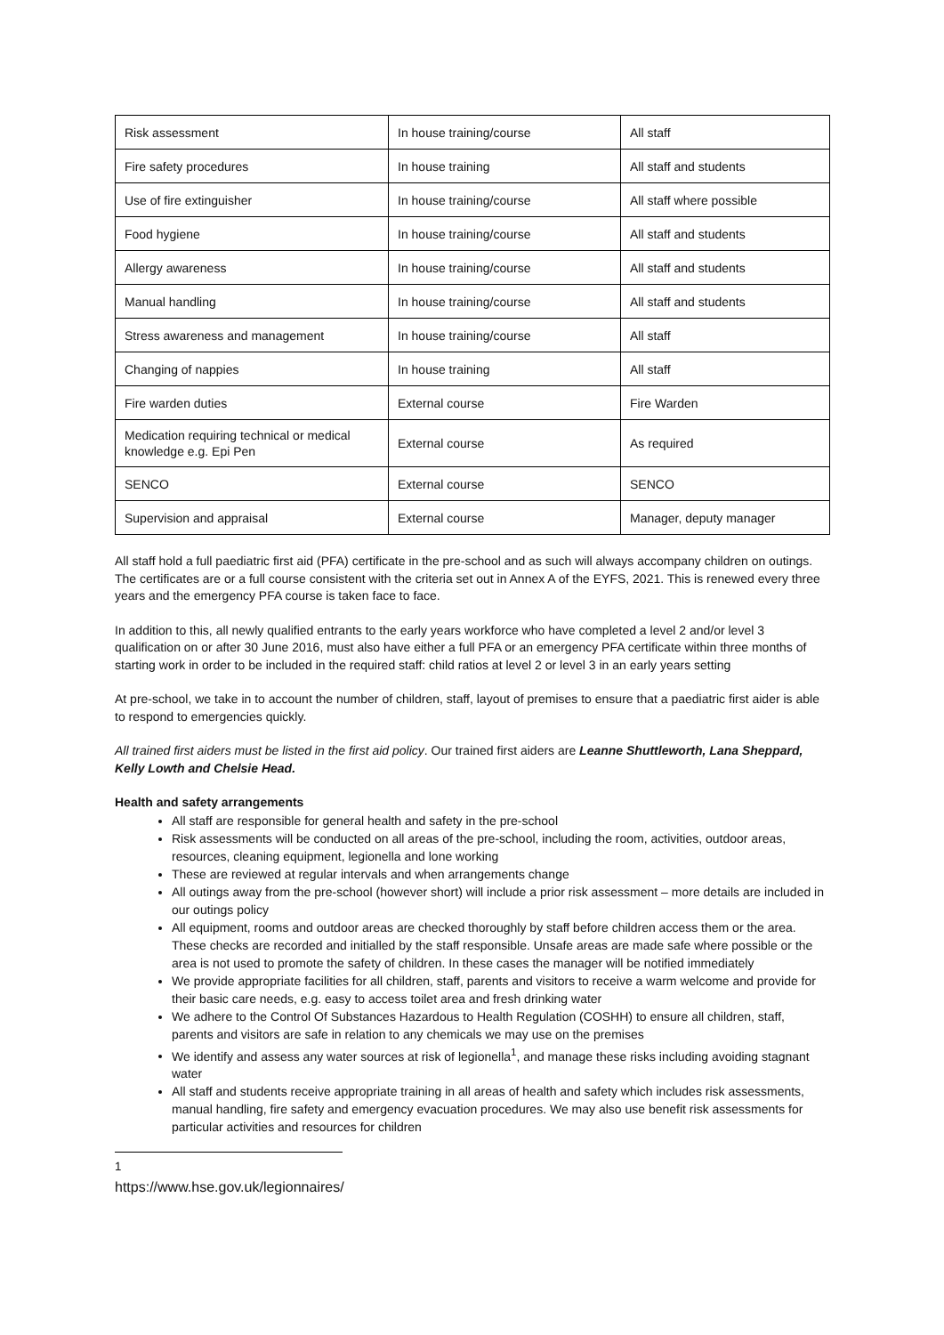| Risk assessment | In house training/course | All staff |
| Fire safety procedures | In house training | All staff and students |
| Use of fire extinguisher | In house training/course | All staff where possible |
| Food hygiene | In house training/course | All staff and students |
| Allergy awareness | In house training/course | All staff and students |
| Manual handling | In house training/course | All staff and students |
| Stress awareness and management | In house training/course | All staff |
| Changing of nappies | In house training | All staff |
| Fire warden duties | External course | Fire Warden |
| Medication requiring technical or medical knowledge e.g. Epi Pen | External course | As required |
| SENCO | External course | SENCO |
| Supervision and appraisal | External course | Manager, deputy manager |
All staff hold a full paediatric first aid (PFA) certificate in the pre-school and as such will always accompany children on outings. The certificates are or a full course consistent with the criteria set out in Annex A of the EYFS, 2021. This is renewed every three years and the emergency PFA course is taken face to face.
In addition to this, all newly qualified entrants to the early years workforce who have completed a level 2 and/or level 3 qualification on or after 30 June 2016, must also have either a full PFA or an emergency PFA certificate within three months of starting work in order to be included in the required staff: child ratios at level 2 or level 3 in an early years setting
At pre-school, we take in to account the number of children, staff, layout of premises to ensure that a paediatric first aider is able to respond to emergencies quickly.
All trained first aiders must be listed in the first aid policy. Our trained first aiders are Leanne Shuttleworth, Lana Sheppard, Kelly Lowth and Chelsie Head.
Health and safety arrangements
All staff are responsible for general health and safety in the pre-school
Risk assessments will be conducted on all areas of the pre-school, including the room, activities, outdoor areas, resources, cleaning equipment, legionella and lone working
These are reviewed at regular intervals and when arrangements change
All outings away from the pre-school (however short) will include a prior risk assessment – more details are included in our outings policy
All equipment, rooms and outdoor areas are checked thoroughly by staff before children access them or the area. These checks are recorded and initialled by the staff responsible. Unsafe areas are made safe where possible or the area is not used to promote the safety of children. In these cases the manager will be notified immediately
We provide appropriate facilities for all children, staff, parents and visitors to receive a warm welcome and provide for their basic care needs, e.g. easy to access toilet area and fresh drinking water
We adhere to the Control Of Substances Hazardous to Health Regulation (COSHH) to ensure all children, staff, parents and visitors are safe in relation to any chemicals we may use on the premises
We identify and assess any water sources at risk of legionella<sup>1</sup>, and manage these risks including avoiding stagnant water
All staff and students receive appropriate training in all areas of health and safety which includes risk assessments, manual handling, fire safety and emergency evacuation procedures. We may also use benefit risk assessments for particular activities and resources for children
<sup>1</sup> https://www.hse.gov.uk/legionnaires/